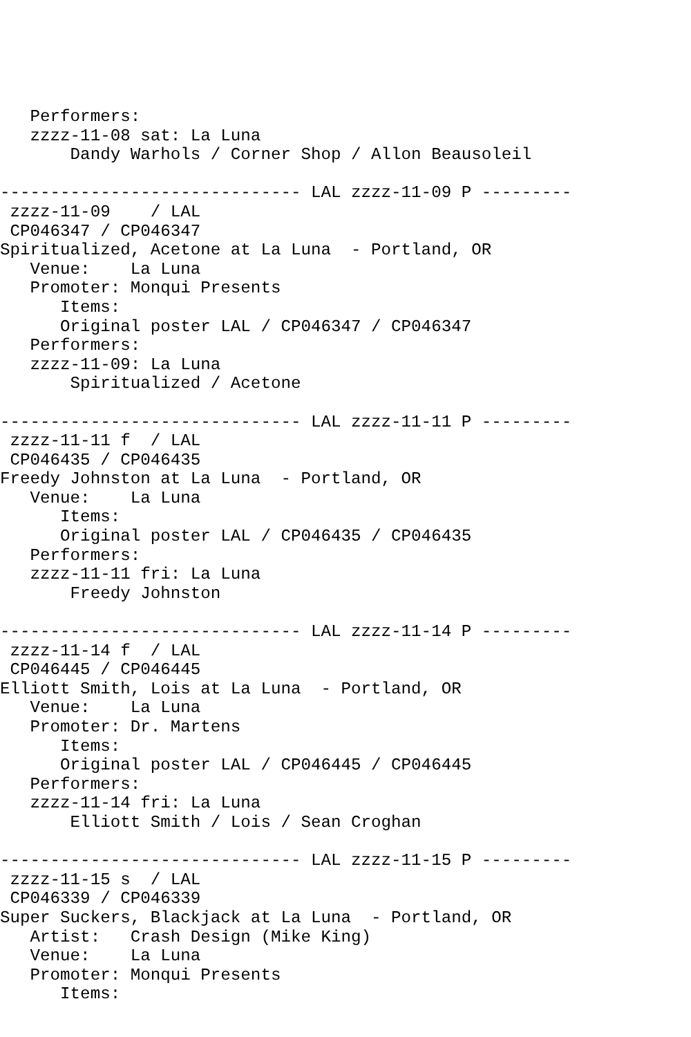Performers:
   zzzz-11-08 sat: La Luna
       Dandy Warhols / Corner Shop / Allon Beausoleil

------------------------------ LAL zzzz-11-09 P ---------
 zzzz-11-09    / LAL
 CP046347 / CP046347
Spiritualized, Acetone at La Luna  - Portland, OR
   Venue:    La Luna
   Promoter: Monqui Presents
      Items:
      Original poster LAL / CP046347 / CP046347
   Performers:
   zzzz-11-09: La Luna
       Spiritualized / Acetone

------------------------------ LAL zzzz-11-11 P ---------
 zzzz-11-11 f  / LAL
 CP046435 / CP046435
Freedy Johnston at La Luna  - Portland, OR
   Venue:    La Luna
      Items:
      Original poster LAL / CP046435 / CP046435
   Performers:
   zzzz-11-11 fri: La Luna
       Freedy Johnston

------------------------------ LAL zzzz-11-14 P ---------
 zzzz-11-14 f  / LAL
 CP046445 / CP046445
Elliott Smith, Lois at La Luna  - Portland, OR
   Venue:    La Luna
   Promoter: Dr. Martens
      Items:
      Original poster LAL / CP046445 / CP046445
   Performers:
   zzzz-11-14 fri: La Luna
       Elliott Smith / Lois / Sean Croghan

------------------------------ LAL zzzz-11-15 P ---------
 zzzz-11-15 s  / LAL
 CP046339 / CP046339
Super Suckers, Blackjack at La Luna  - Portland, OR
   Artist:   Crash Design (Mike King)
   Venue:    La Luna
   Promoter: Monqui Presents
      Items: